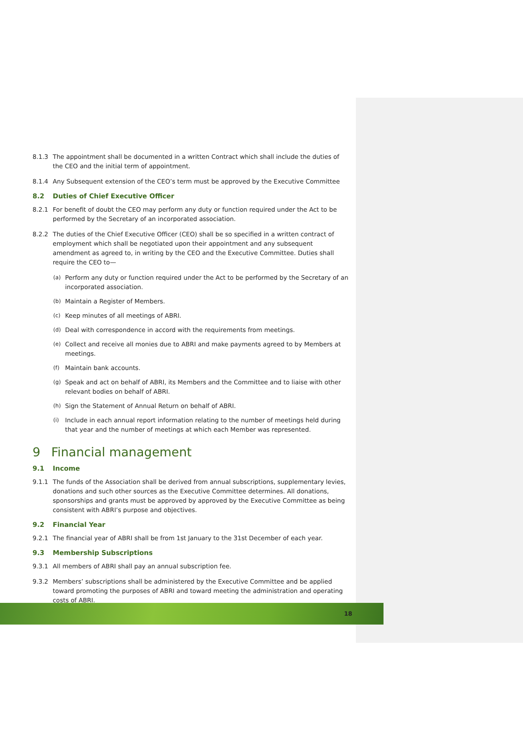8.1.3 The appointment shall be documented in a written Contract which shall include the duties of the CEO and the initial term of appointment.
8.1.4 Any Subsequent extension of the CEO’s term must be approved by the Executive Committee
8.2 Duties of Chief Executive Officer
8.2.1 For benefit of doubt the CEO may perform any duty or function required under the Act to be performed by the Secretary of an incorporated association.
8.2.2 The duties of the Chief Executive Officer (CEO) shall be so specified in a written contract of employment which shall be negotiated upon their appointment and any subsequent amendment as agreed to, in writing by the CEO and the Executive Committee. Duties shall require the CEO to—
(a) Perform any duty or function required under the Act to be performed by the Secretary of an incorporated association.
(b) Maintain a Register of Members.
(c) Keep minutes of all meetings of ABRI.
(d) Deal with correspondence in accord with the requirements from meetings.
(e) Collect and receive all monies due to ABRI and make payments agreed to by Members at meetings.
(f) Maintain bank accounts.
(g) Speak and act on behalf of ABRI, its Members and the Committee and to liaise with other relevant bodies on behalf of ABRI.
(h) Sign the Statement of Annual Return on behalf of ABRI.
(i) Include in each annual report information relating to the number of meetings held during that year and the number of meetings at which each Member was represented.
9 Financial management
9.1 Income
9.1.1 The funds of the Association shall be derived from annual subscriptions, supplementary levies, donations and such other sources as the Executive Committee determines. All donations, sponsorships and grants must be approved by approved by the Executive Committee as being consistent with ABRI’s purpose and objectives.
9.2 Financial Year
9.2.1 The financial year of ABRI shall be from 1st January to the 31st December of each year.
9.3 Membership Subscriptions
9.3.1 All members of ABRI shall pay an annual subscription fee.
9.3.2 Members’ subscriptions shall be administered by the Executive Committee and be applied toward promoting the purposes of ABRI and toward meeting the administration and operating costs of ABRI.
18